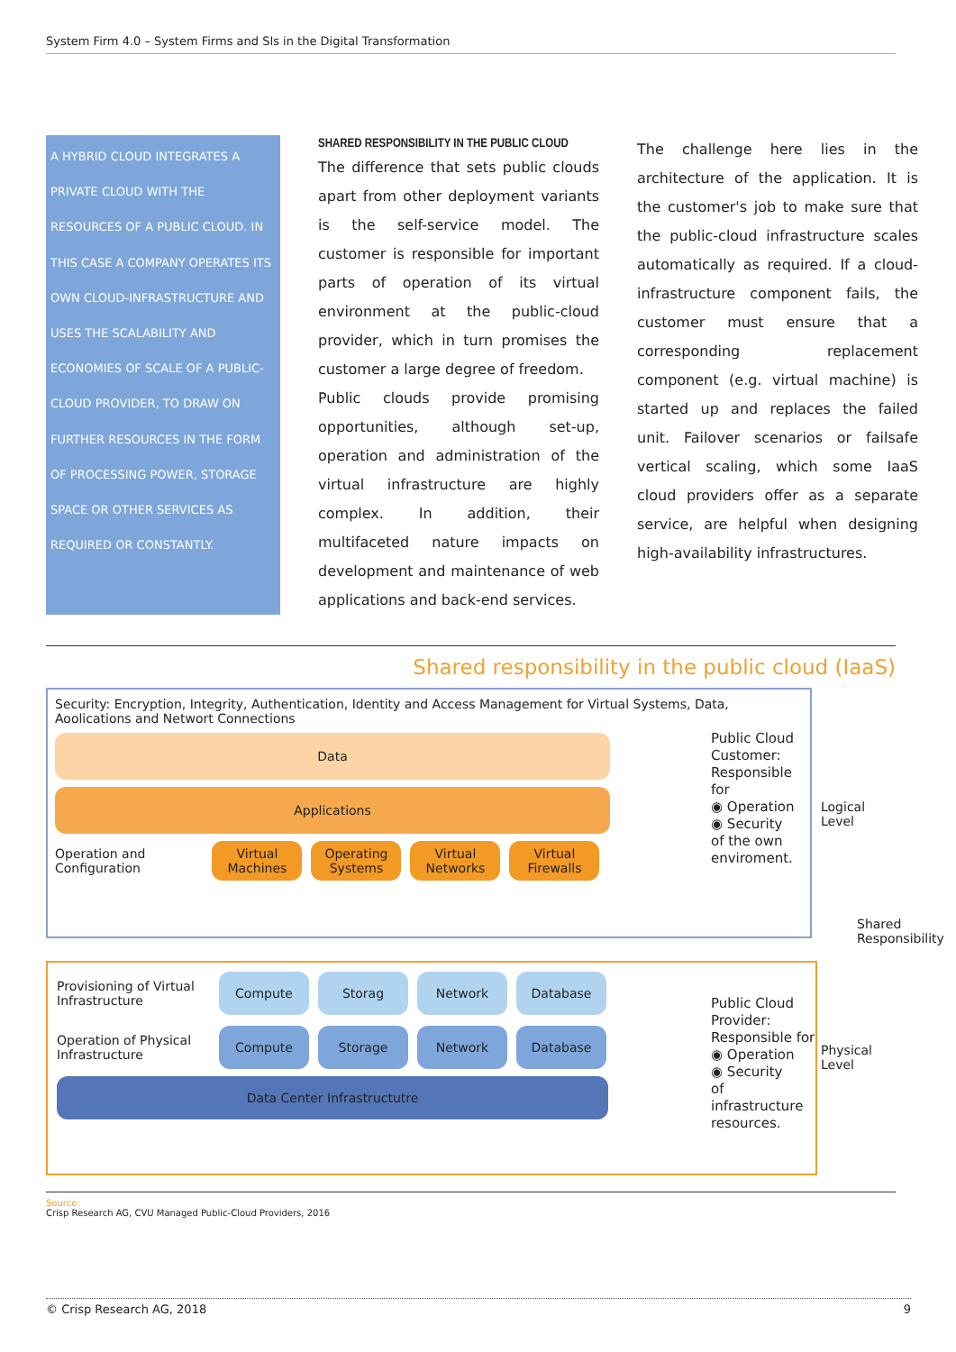System Firm 4.0 – System Firms and SIs in the Digital Transformation
A HYBRID CLOUD INTEGRATES A PRIVATE CLOUD WITH THE RESOURCES OF A PUBLIC CLOUD. IN THIS CASE A COMPANY OPERATES ITS OWN CLOUD-INFRASTRUCTURE AND USES THE SCALABILITY AND ECONOMIES OF SCALE OF A PUBLIC-CLOUD PROVIDER, TO DRAW ON FURTHER RESOURCES IN THE FORM OF PROCESSING POWER, STORAGE SPACE OR OTHER SERVICES AS REQUIRED OR CONSTANTLY.
SHARED RESPONSIBILITY IN THE PUBLIC CLOUD
The difference that sets public clouds apart from other deployment variants is the self-service model. The customer is responsible for important parts of operation of its virtual environment at the public-cloud provider, which in turn promises the customer a large degree of freedom.
Public clouds provide promising opportunities, although set-up, operation and administration of the virtual infrastructure are highly complex. In addition, their multifaceted nature impacts on development and maintenance of web applications and back-end services.
The challenge here lies in the architecture of the application. It is the customer's job to make sure that the public-cloud infrastructure scales automatically as required. If a cloud-infrastructure component fails, the customer must ensure that a corresponding replacement component (e.g. virtual machine) is started up and replaces the failed unit. Failover scenarios or failsafe vertical scaling, which some IaaS cloud providers offer as a separate service, are helpful when designing high-availability infrastructures.
Shared responsibility in the public cloud (IaaS)
Security: Encryption, Integrity, Authentication, Identity and Access Management for Virtual Systems, Data, Aoolications and Networt Connections
Data
Applications
Operation and Configuration Virtual Machines Operating Systems Virtual Networks Virtual Firewalls
Public Cloud Customer: Responsible for
◉ Operation
◉ Security
of the own enviroment.
Provisioning of Virtual Infrastructure Compute Storag Network Database
Operation of Physical Infrastructure Compute Storage Network Database
Data Center Infrastructutre
Public Cloud Provider: Responsible for
◉ Operation
◉ Security
of infrastructure resources.
Logical Level
Physical Level
Shared Responsibility
Source:
Crisp Research AG, CVU Managed Public-Cloud Providers, 2016
© Crisp Research AG, 2018 9